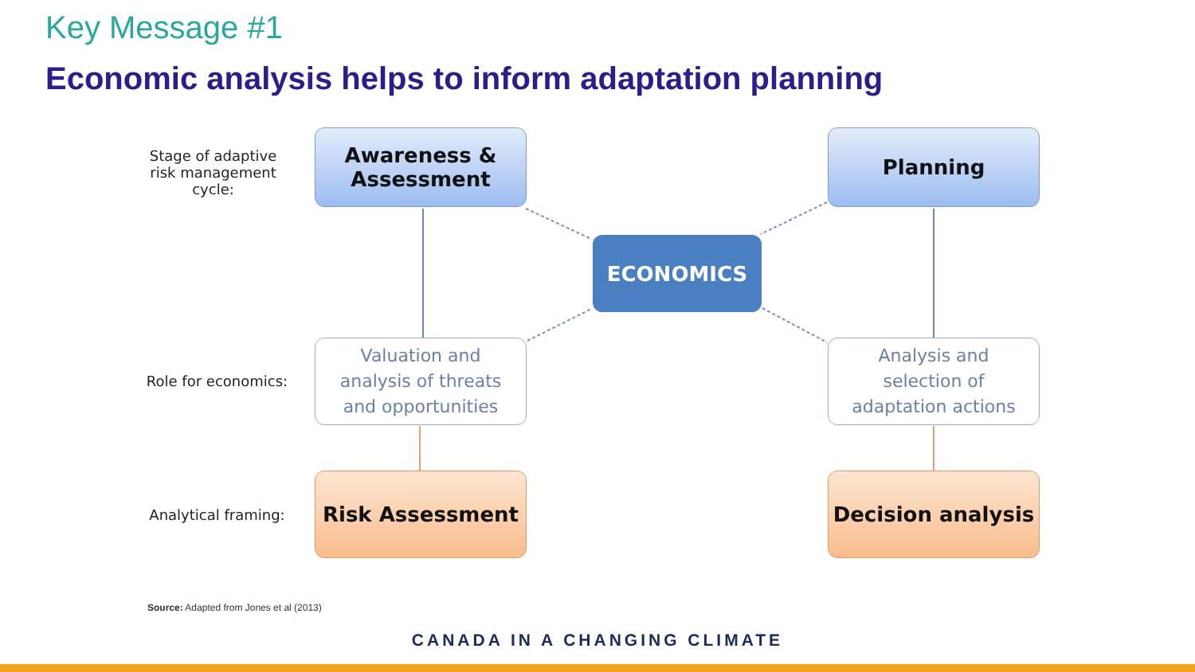Key Message #1
Economic analysis helps to inform adaptation planning
Stage of adaptive risk management cycle:
Role for economics:
Analytical framing:
Awareness &
Assessment
Planning
ECONOMICS
Valuation and
analysis of threats
and opportunities
Analysis and
selection of
adaptation actions
Risk Assessment Decision analysis
Source: Adapted from Jones et al (2013)
CANADA IN A CHANGING CLIMATE